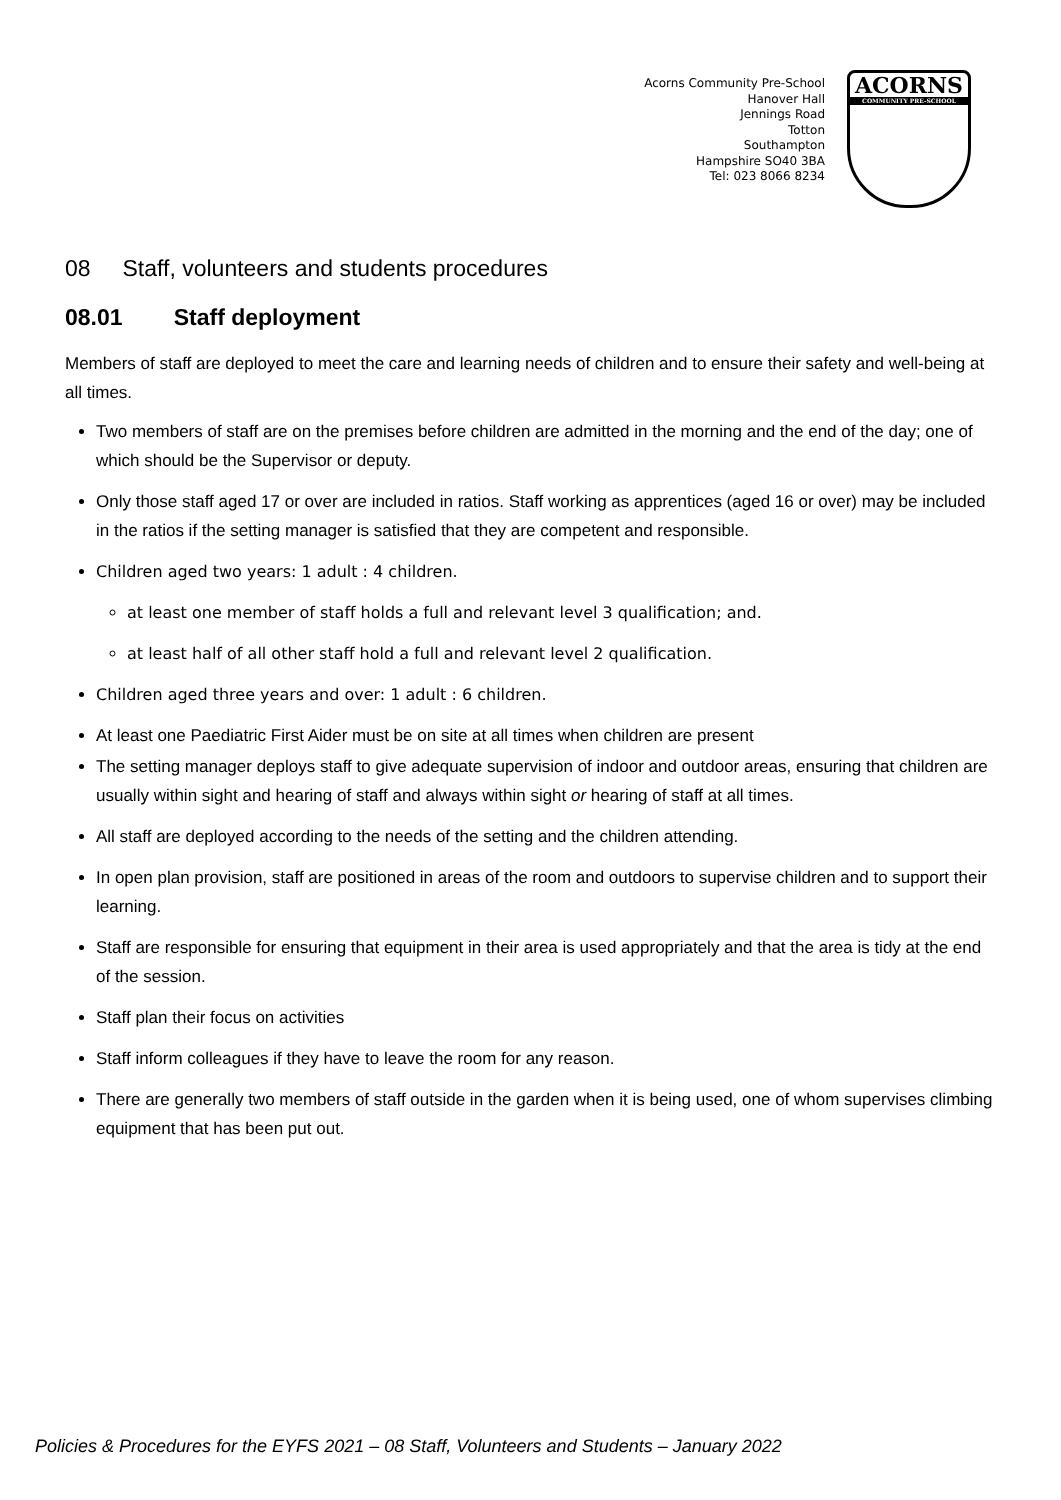Acorns Community Pre-School
Hanover Hall
Jennings Road
Totton
Southampton
Hampshire SO40 3BA
Tel: 023 8066 8234
ACORNS
COMMUNITY PRE-SCHOOL
08 Staff, volunteers and students procedures
08.01 Staff deployment
Members of staff are deployed to meet the care and learning needs of children and to ensure their safety and well-being at all times.
Two members of staff are on the premises before children are admitted in the morning and the end of the day; one of which should be the Supervisor or deputy.
Only those staff aged 17 or over are included in ratios. Staff working as apprentices (aged 16 or over) may be included in the ratios if the setting manager is satisfied that they are competent and responsible.
Children aged two years: 1 adult : 4 children.
at least one member of staff holds a full and relevant level 3 qualification; and.
at least half of all other staff hold a full and relevant level 2 qualification.
Children aged three years and over: 1 adult : 6 children.
At least one Paediatric First Aider must be on site at all times when children are present
The setting manager deploys staff to give adequate supervision of indoor and outdoor areas, ensuring that children are usually within sight and hearing of staff and always within sight or hearing of staff at all times.
All staff are deployed according to the needs of the setting and the children attending.
In open plan provision, staff are positioned in areas of the room and outdoors to supervise children and to support their learning.
Staff are responsible for ensuring that equipment in their area is used appropriately and that the area is tidy at the end of the session.
Staff plan their focus on activities
Staff inform colleagues if they have to leave the room for any reason.
There are generally two members of staff outside in the garden when it is being used, one of whom supervises climbing equipment that has been put out.
Policies & Procedures for the EYFS 2021 – 08 Staff, Volunteers and Students – January 2022